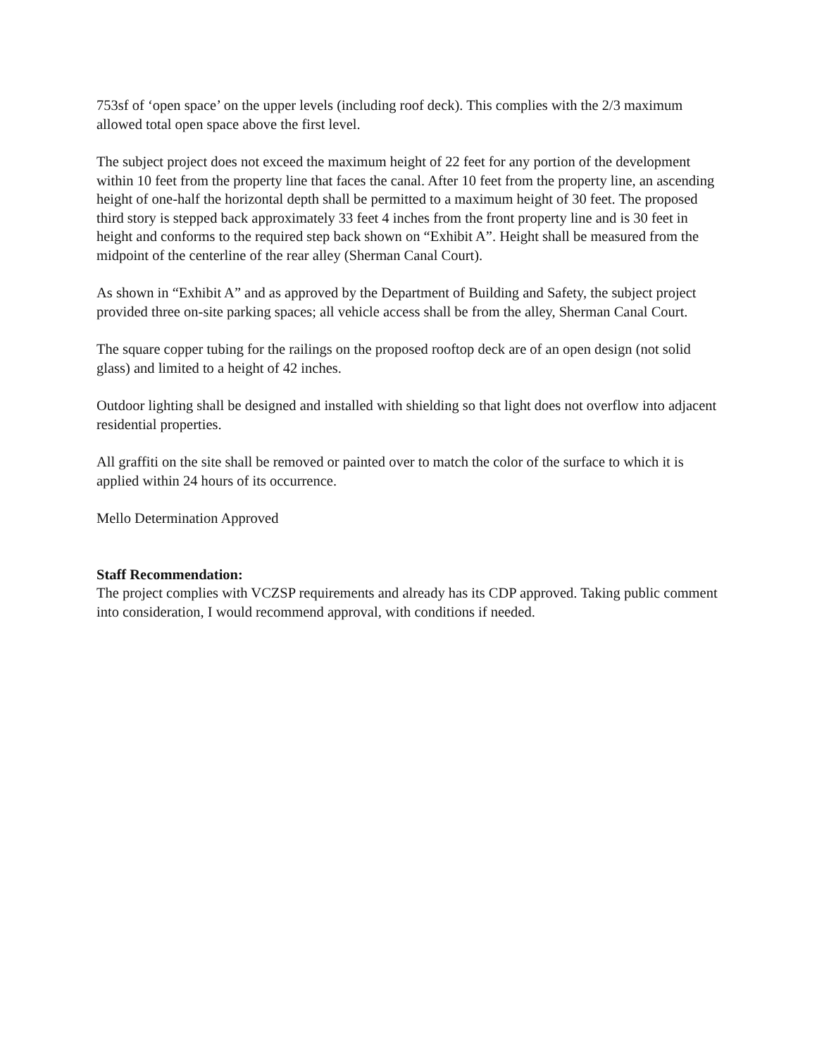753sf of ‘open space’ on the upper levels (including roof deck). This complies with the 2/3 maximum allowed total open space above the first level.
The subject project does not exceed the maximum height of 22 feet for any portion of the development within 10 feet from the property line that faces the canal. After 10 feet from the property line, an ascending height of one-half the horizontal depth shall be permitted to a maximum height of 30 feet. The proposed third story is stepped back approximately 33 feet 4 inches from the front property line and is 30 feet in height and conforms to the required step back shown on “Exhibit A”. Height shall be measured from the midpoint of the centerline of the rear alley (Sherman Canal Court).
As shown in “Exhibit A” and as approved by the Department of Building and Safety, the subject project provided three on-site parking spaces; all vehicle access shall be from the alley, Sherman Canal Court.
The square copper tubing for the railings on the proposed rooftop deck are of an open design (not solid glass) and limited to a height of 42 inches.
Outdoor lighting shall be designed and installed with shielding so that light does not overflow into adjacent residential properties.
All graffiti on the site shall be removed or painted over to match the color of the surface to which it is applied within 24 hours of its occurrence.
Mello Determination Approved
Staff Recommendation:
The project complies with VCZSP requirements and already has its CDP approved. Taking public comment into consideration, I would recommend approval, with conditions if needed.